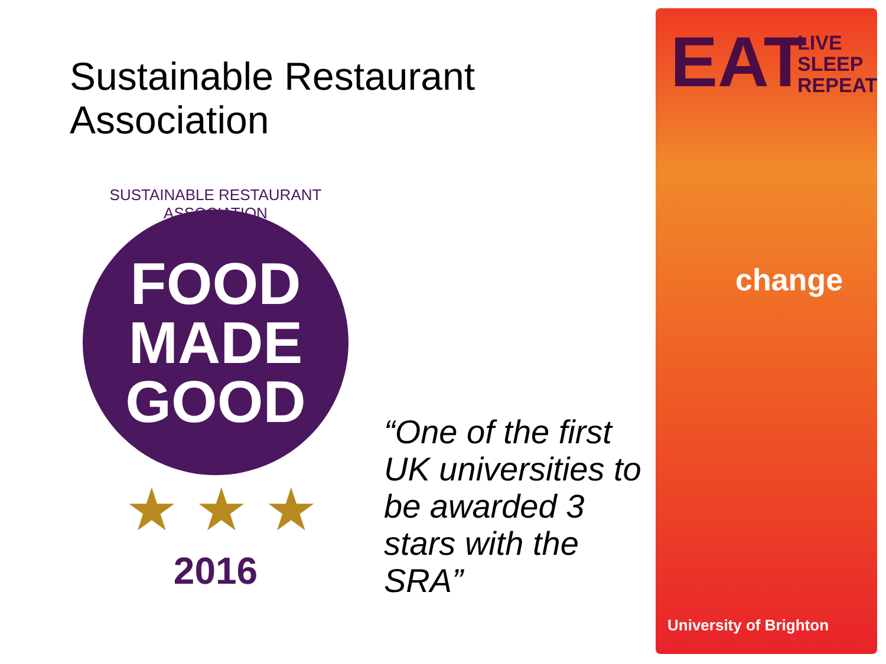Sustainable Restaurant
Association
SUSTAINABLE RESTAURANT ASSOCIATION
FOOD
MADE
GOOD
★ ★ ★
2016
“One of the first UK universities to be awarded 3 stars with the SRA”
EAT
LIVE
SLEEP
REPEAT
change
University of Brighton